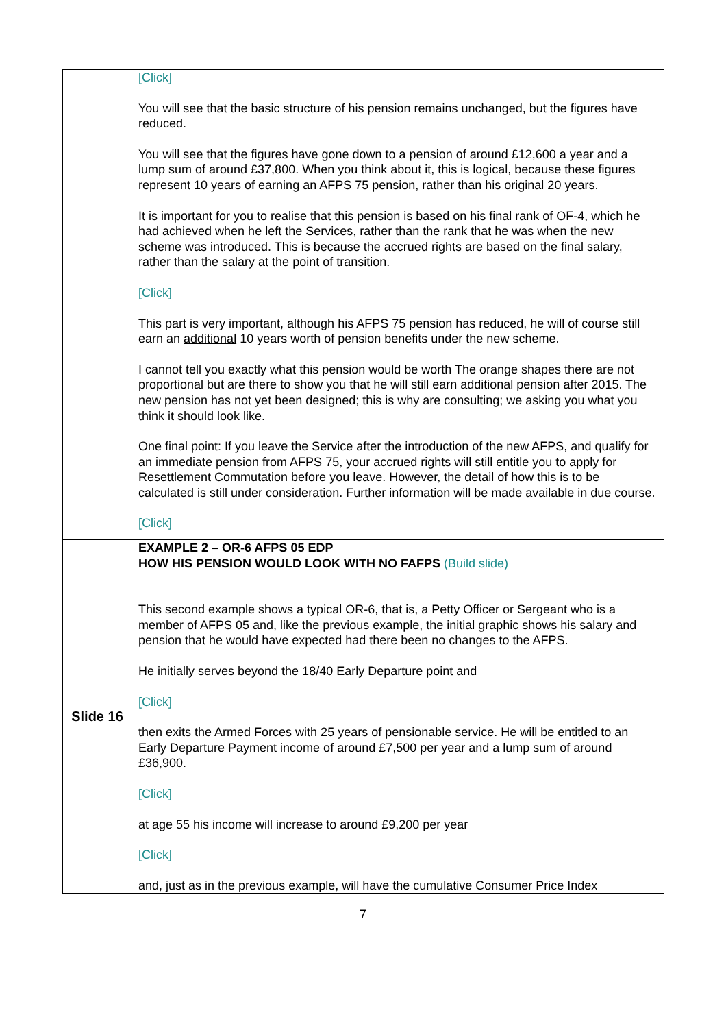| | [Click] You will see that the basic structure of his pension remains unchanged, but the figures have reduced. You will see that the figures have gone down to a pension of around £12,600 a year and a lump sum of around £37,800. When you think about it, this is logical, because these figures represent 10 years of earning an AFPS 75 pension, rather than his original 20 years. It is important for you to realise that this pension is based on his final rank of OF-4, which he had achieved when he left the Services, rather than the rank that he was when the new scheme was introduced. This is because the accrued rights are based on the final salary, rather than the salary at the point of transition. [Click] This part is very important, although his AFPS 75 pension has reduced, he will of course still earn an additional 10 years worth of pension benefits under the new scheme. I cannot tell you exactly what this pension would be worth The orange shapes there are not proportional but are there to show you that he will still earn additional pension after 2015. The new pension has not yet been designed; this is why are consulting; we asking you what you think it should look like. One final point: If you leave the Service after the introduction of the new AFPS, and qualify for an immediate pension from AFPS 75, your accrued rights will still entitle you to apply for Resettlement Commutation before you leave. However, the detail of how this is to be calculated is still under consideration. Further information will be made available in due course. [Click] |
| Slide 16 | EXAMPLE 2 – OR-6 AFPS 05 EDP HOW HIS PENSION WOULD LOOK WITH NO FAFPS (Build slide) This second example shows a typical OR-6, that is, a Petty Officer or Sergeant who is a member of AFPS 05 and, like the previous example, the initial graphic shows his salary and pension that he would have expected had there been no changes to the AFPS. He initially serves beyond the 18/40 Early Departure point and [Click] then exits the Armed Forces with 25 years of pensionable service. He will be entitled to an Early Departure Payment income of around £7,500 per year and a lump sum of around £36,900. [Click] at age 55 his income will increase to around £9,200 per year [Click] and, just as in the previous example, will have the cumulative Consumer Price Index |
7